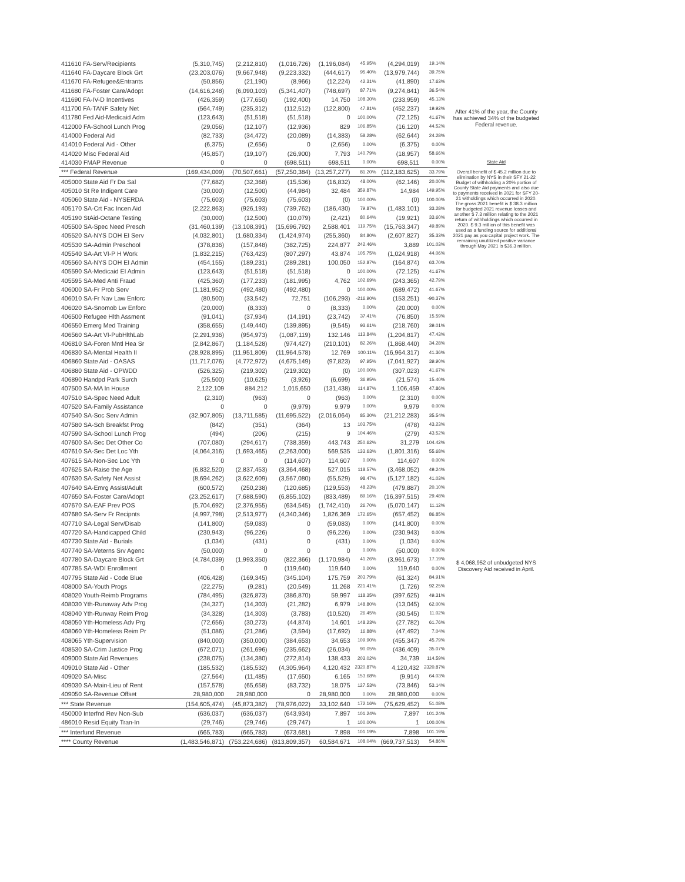| 411610 FA-Serv/Recipients | (5,310,745) | (2,212,810) | (1,016,726) | (1,196,084) | 45.95% | (4,294,019) | 19.14% |
| 411640 FA-Daycare Block Grt | (23,203,076) | (9,667,948) | (9,223,332) | (444,617) | 95.40% | (13,979,744) | 39.75% |
| 411670 FA-Refugee&Entrants | (50,856) | (21,190) | (8,966) | (12,224) | 42.31% | (41,890) | 17.63% |
| 411680 FA-Foster Care/Adopt | (14,616,248) | (6,090,103) | (5,341,407) | (748,697) | 87.71% | (9,274,841) | 36.54% |
| 411690 FA-IV-D Incentives | (426,359) | (177,650) | (192,400) | 14,750 | 108.30% | (233,959) | 45.13% |
| 411700 FA-TANF Safety Net | (564,749) | (235,312) | (112,512) | (122,800) | 47.81% | (452,237) | 19.92% |
| 411780 Fed Aid-Medicaid Adm | (123,643) | (51,518) | (51,518) | 0 | 100.00% | (72,125) | 41.67% |
| 412000 FA-School Lunch Prog | (29,056) | (12,107) | (12,936) | 829 | 106.85% | (16,120) | 44.52% |
| 414000 Federal Aid | (82,733) | (34,472) | (20,089) | (14,383) | 58.28% | (62,644) | 24.28% |
| 414010 Federal Aid - Other | (6,375) | (2,656) | 0 | (2,656) | 0.00% | (6,375) | 0.00% |
| 414020 Misc Federal Aid | (45,857) | (19,107) | (26,900) | 7,793 | 140.79% | (18,957) | 58.66% |
| 414030 FMAP Revenue | 0 | 0 | (698,511) | 698,511 | 0.00% | 698,511 | 0.00% |
| *** Federal Revenue | (169,434,009) | (70,507,661) | (57,250,384) | (13,257,277) | 81.20% | (112,183,625) | 33.79% |
| 405000 State Aid Fr Da Sal | (77,682) | (32,368) | (15,536) | (16,832) | 48.00% | (62,146) | 20.00% |
| 405010 St Re Indigent Care | (30,000) | (12,500) | (44,984) | 32,484 | 359.87% | 14,984 | 149.95% |
| 405060 State Aid - NYSERDA | (75,603) | (75,603) | (75,603) | (0) | 100.00% | (0) | 100.00% |
| 405170 SA-Crt Fac Incen Aid | (2,222,863) | (926,193) | (739,762) | (186,430) | 79.87% | (1,483,101) | 33.28% |
| 405190 StAid-Octane Testing | (30,000) | (12,500) | (10,079) | (2,421) | 80.64% | (19,921) | 33.60% |
| 405500 SA-Spec Need Presch | (31,460,139) | (13,108,391) | (15,696,792) | 2,588,401 | 119.75% | (15,763,347) | 49.89% |
| 405520 SA-NYS DOH EI Serv | (4,032,801) | (1,680,334) | (1,424,974) | (255,360) | 84.80% | (2,607,827) | 35.33% |
| 405530 SA-Admin Preschool | (378,836) | (157,848) | (382,725) | 224,877 | 242.46% | 3,889 | 101.03% |
| 405540 SA-Art VI-P H Work | (1,832,215) | (763,423) | (807,297) | 43,874 | 105.75% | (1,024,918) | 44.06% |
| 405560 SA-NYS DOH EI Admin | (454,155) | (189,231) | (289,281) | 100,050 | 152.87% | (164,874) | 63.70% |
| 405590 SA-Medicaid EI Admin | (123,643) | (51,518) | (51,518) | 0 | 100.00% | (72,125) | 41.67% |
| 405595 SA-Med Anti Fraud | (425,360) | (177,233) | (181,995) | 4,762 | 102.69% | (243,365) | 42.79% |
| 406000 SA-Fr Prob Serv | (1,181,952) | (492,480) | (492,480) | 0 | 100.00% | (689,472) | 41.67% |
| 406010 SA-Fr Nav Law Enforc | (80,500) | (33,542) | 72,751 | (106,293) | -216.90% | (153,251) | -90.37% |
| 406020 SA-Snomob Lw Enforc | (20,000) | (8,333) | 0 | (8,333) | 0.00% | (20,000) | 0.00% |
| 406500 Refugee Hlth Assment | (91,041) | (37,934) | (14,191) | (23,742) | 37.41% | (76,850) | 15.59% |
| 406550 Emerg Med Training | (358,655) | (149,440) | (139,895) | (9,545) | 93.61% | (218,760) | 39.01% |
| 406560 SA-Art VI-PubHlthLab | (2,291,936) | (954,973) | (1,087,119) | 132,146 | 113.84% | (1,204,817) | 47.43% |
| 406810 SA-Foren Mntl Hea Sr | (2,842,867) | (1,184,528) | (974,427) | (210,101) | 82.26% | (1,868,440) | 34.28% |
| 406830 SA-Mental Health II | (28,928,895) | (11,951,809) | (11,964,578) | 12,769 | 100.11% | (16,964,317) | 41.36% |
| 406860 State Aid - OASAS | (11,717,076) | (4,772,972) | (4,675,149) | (97,823) | 97.95% | (7,041,927) | 39.90% |
| 406880 State Aid - OPWDD | (526,325) | (219,302) | (219,302) | (0) | 100.00% | (307,023) | 41.67% |
| 406890 Handpd Park Surch | (25,500) | (10,625) | (3,926) | (6,699) | 36.95% | (21,574) | 15.40% |
| 407500 SA-MA In House | 2,122,109 | 884,212 | 1,015,650 | (131,438) | 114.87% | 1,106,459 | 47.86% |
| 407510 SA-Spec Need Adult | (2,310) | (963) | 0 | (963) | 0.00% | (2,310) | 0.00% |
| 407520 SA-Family Assistance | 0 | 0 | (9,979) | 9,979 | 0.00% | 9,979 | 0.00% |
| 407540 SA-Soc Serv Admin | (32,907,805) | (13,711,585) | (11,695,522) | (2,016,064) | 85.30% | (21,212,283) | 35.54% |
| 407580 SA-Sch Breakfst Prog | (842) | (351) | (364) | 13 | 103.75% | (478) | 43.23% |
| 407590 SA-School Lunch Prog | (494) | (206) | (215) | 9 | 104.46% | (279) | 43.52% |
| 407600 SA-Sec Det Other Co | (707,080) | (294,617) | (738,359) | 443,743 | 250.62% | 31,279 | 104.42% |
| 407610 SA-Sec Det Loc Yth | (4,064,316) | (1,693,465) | (2,263,000) | 569,535 | 133.63% | (1,801,316) | 55.68% |
| 407615 SA-Non-Sec Loc Yth | 0 | 0 | (114,607) | 114,607 | 0.00% | 114,607 | 0.00% |
| 407625 SA-Raise the Age | (6,832,520) | (2,837,453) | (3,364,468) | 527,015 | 118.57% | (3,468,052) | 49.24% |
| 407630 SA-Safety Net Assist | (8,694,262) | (3,622,609) | (3,567,080) | (55,529) | 98.47% | (5,127,182) | 41.03% |
| 407640 SA-Emrg Assist/Adult | (600,572) | (250,238) | (120,685) | (129,553) | 48.23% | (479,887) | 20.10% |
| 407650 SA-Foster Care/Adopt | (23,252,617) | (7,688,590) | (6,855,102) | (833,489) | 89.16% | (16,397,515) | 29.48% |
| 407670 SA-EAF Prev POS | (5,704,692) | (2,376,955) | (634,545) | (1,742,410) | 26.70% | (5,070,147) | 11.12% |
| 407680 SA-Serv Fr Recipnts | (4,997,798) | (2,513,977) | (4,340,346) | 1,826,369 | 172.65% | (657,452) | 86.85% |
| 407710 SA-Legal Serv/Disab | (141,800) | (59,083) | 0 | (59,083) | 0.00% | (141,800) | 0.00% |
| 407720 SA-Handicapped Child | (230,943) | (96,226) | 0 | (96,226) | 0.00% | (230,943) | 0.00% |
| 407730 State Aid - Burials | (1,034) | (431) | 0 | (431) | 0.00% | (1,034) | 0.00% |
| 407740 SA-Veterns Srv Agenc | (50,000) | 0 | 0 | 0 | 0.00% | (50,000) | 0.00% |
| 407780 SA-Daycare Block Grt | (4,784,039) | (1,993,350) | (822,366) | (1,170,984) | 41.26% | (3,961,673) | 17.19% |
| 407785 SA-WDI Enrollment | 0 | 0 | (119,640) | 119,640 | 0.00% | 119,640 | 0.00% |
| 407795 State Aid - Code Blue | (406,428) | (169,345) | (345,104) | 175,759 | 203.79% | (61,324) | 84.91% |
| 408000 SA-Youth Progs | (22,275) | (9,281) | (20,549) | 11,268 | 221.41% | (1,726) | 92.25% |
| 408020 Youth-Reimb Programs | (784,495) | (326,873) | (386,870) | 59,997 | 118.35% | (397,625) | 49.31% |
| 408030 Yth-Runaway Adv Prog | (34,327) | (14,303) | (21,282) | 6,979 | 148.80% | (13,045) | 62.00% |
| 408040 Yth-Runway Reim Prog | (34,328) | (14,303) | (3,783) | (10,520) | 26.45% | (30,545) | 11.02% |
| 408050 Yth-Homeless Adv Prg | (72,656) | (30,273) | (44,874) | 14,601 | 148.23% | (27,782) | 61.76% |
| 408060 Yth-Homeless Reim Pr | (51,086) | (21,286) | (3,594) | (17,692) | 16.88% | (47,492) | 7.04% |
| 408065 Yth-Supervision | (840,000) | (350,000) | (384,653) | 34,653 | 109.90% | (455,347) | 45.79% |
| 408530 SA-Crim Justice Prog | (672,071) | (261,696) | (235,662) | (26,034) | 90.05% | (436,409) | 35.07% |
| 409000 State Aid Revenues | (238,075) | (134,380) | (272,814) | 138,433 | 203.02% | 34,739 | 114.59% |
| 409010 State Aid - Other | (185,532) | (185,532) | (4,305,964) | 4,120,432 | 2320.87% | 4,120,432 | 2320.87% |
| 409020 SA-Misc | (27,564) | (11,485) | (17,650) | 6,165 | 153.68% | (9,914) | 64.03% |
| 409030 SA-Main-Lieu of Rent | (157,578) | (65,658) | (83,732) | 18,075 | 127.53% | (73,846) | 53.14% |
| 409050 SA-Revenue Offset | 28,980,000 | 28,980,000 | 0 | 28,980,000 | 0.00% | 28,980,000 | 0.00% |
| *** State Revenue | (154,605,474) | (45,873,382) | (78,976,022) | 33,102,640 | 172.16% | (75,629,452) | 51.08% |
| 450000 Interfnd Rev Non-Sub | (636,037) | (636,037) | (643,934) | 7,897 | 101.24% | 7,897 | 101.24% |
| 486010 Resid Equity Tran-In | (29,746) | (29,746) | (29,747) | 1 | 100.00% | 1 | 100.00% |
| *** Interfund Revenue | (665,783) | (665,783) | (673,681) | 7,898 | 101.19% | 7,898 | 101.19% |
| **** County Revenue | (1,483,546,871) | (753,224,686) | (813,809,357) | 60,584,671 | 108.04% | (669,737,513) | 54.86% |
After 41% of the year, the County has achieved 34% of the budgeted Federal revenue.
State Aid
Overall benefit of $ 45.2 million due to elimination by NYS in their SFY 21-22 Budget of withholding a 20% portion of County State Aid payments and also due to payments received in 2021 for SFY 20-21 witholdings which occurred in 2020. The gross 2021 benefit is $ 38.3 million for budgeted 2021 revenue losses and another $ 7.3 million relating to the 2021 return of withholdings which occurred in 2020. $ 9.3 million of this benefit was used as a funding source for additional 2021 pay as you capital project work. The remaining unutilized positive variance through May 2021 is $36.3 million.
$ 4,068,952 of unbudgeted NYS Discovery Aid received in April.